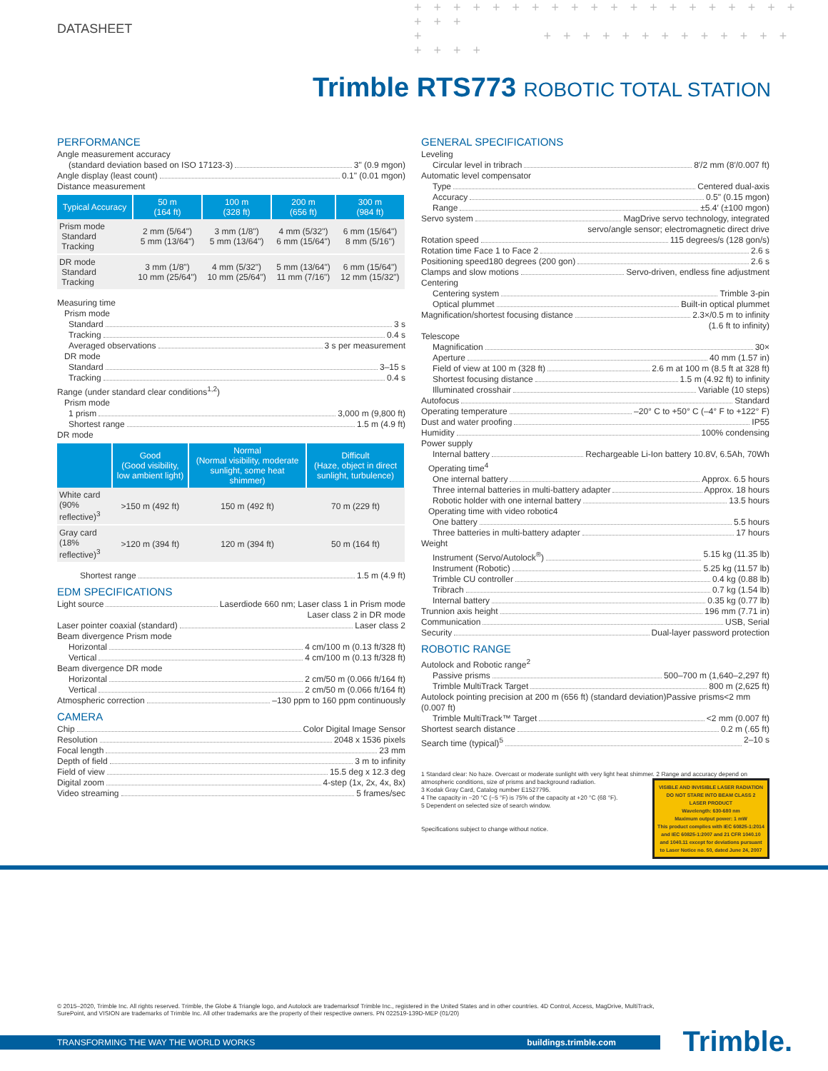+ + + + + + + + + + + + + + + + + + + + + + +
+ + + + + + + + + + + + + + + + + +
DATASHEET
Trimble RTS773 ROBOTIC TOTAL STATION
PERFORMANCE
Angle measurement accuracy
(standard deviation based on ISO 17123-3) 3" (0.9 mgon)
Angle display (least count) 0.1" (0.01 mgon)
Distance measurement
| Typical Accuracy | 50 m (164 ft) | 100 m (328 ft) | 200 m (656 ft) | 300 m (984 ft) |
| --- | --- | --- | --- | --- |
| Prism mode Standard Tracking | 2 mm (5/64") 5 mm (13/64") | 3 mm (1/8") 5 mm (13/64") | 4 mm (5/32") 6 mm (15/64") | 6 mm (15/64") 8 mm (5/16") |
| DR mode Standard Tracking | 3 mm (1/8") 10 mm (25/64") | 4 mm (5/32") 10 mm (25/64") | 5 mm (13/64") 11 mm (7/16") | 6 mm (15/64") 12 mm (15/32") |
Measuring time
Prism mode
Standard 3 s
Tracking 0.4 s
Averaged observations 3 s per measurement
DR mode
Standard 3–15 s
Tracking 0.4 s
Range (under standard clear conditions<sup>1,2</sup>)
Prism mode
1 prism 3,000 m (9,800 ft)
Shortest range 1.5 m (4.9 ft)
DR mode
| | Good (Good visibility, low ambient light) | Normal (Normal visibility, moderate sunlight, some heat shimmer) | Difficult (Haze, object in direct sunlight, turbulence) |
| --- | --- | --- | --- |
| White card (90% reflective)<sup>3</sup> | >150 m (492 ft) | 150 m (492 ft) | 70 m (229 ft) |
| Gray card (18% reflective)<sup>3</sup> | >120 m (394 ft) | 120 m (394 ft) | 50 m (164 ft) |
Shortest range 1.5 m (4.9 ft)
EDM SPECIFICATIONS
Light source Laserdiode 660 nm; Laser class 1 in Prism mode
Laser class 2 in DR mode
Laser pointer coaxial (standard) Laser class 2
Beam divergence Prism mode
Horizontal 4 cm/100 m (0.13 ft/328 ft)
Vertical 4 cm/100 m (0.13 ft/328 ft)
Beam divergence DR mode
Horizontal 2 cm/50 m (0.066 ft/164 ft)
Vertical 2 cm/50 m (0.066 ft/164 ft)
Atmospheric correction –130 ppm to 160 ppm continuously
CAMERA
Chip Color Digital Image Sensor
Resolution 2048 x 1536 pixels
Focal length 23 mm
Depth of field 3 m to infinity
Field of view 15.5 deg x 12.3 deg
Digital zoom 4-step (1x, 2x, 4x, 8x)
Video streaming 5 frames/sec
GENERAL SPECIFICATIONS
Leveling
Circular level in tribrach 8′/2 mm (8′/0.007 ft)
Automatic level compensator
Type Centered dual-axis
Accuracy 0.5" (0.15 mgon)
Range ±5.4′ (±100 mgon)
Servo system MagDrive servo technology, integrated
servo/angle sensor; electromagnetic direct drive
Rotation speed 115 degrees/s (128 gon/s)
Rotation time Face 1 to Face 2 2.6 s
Positioning speed180 degrees (200 gon) 2.6 s
Clamps and slow motions Servo-driven, endless fine adjustment
Centering
Centering system Trimble 3-pin
Optical plummet Built-in optical plummet
Magnification/shortest focusing distance 2.3×/0.5 m to infinity
(1.6 ft to infinity)
Telescope
Magnification 30×
Aperture 40 mm (1.57 in)
Field of view at 100 m (328 ft) 2.6 m at 100 m (8.5 ft at 328 ft)
Shortest focusing distance 1.5 m (4.92 ft) to infinity
Illuminated crosshair Variable (10 steps)
Autofocus Standard
Operating temperature –20° C to +50° C (–4° F to +122° F)
Dust and water proofing IP55
Humidity 100% condensing
Power supply
Internal battery Rechargeable Li-Ion battery 10.8V, 6.5Ah, 70Wh
Operating time<sup>4</sup>
One internal battery Approx. 6.5 hours
Three internal batteries in multi-battery adapter Approx. 18 hours
Robotic holder with one internal battery 13.5 hours
Operating time with video robotic4
One battery 5.5 hours
Three batteries in multi-battery adapter 17 hours
Weight
Instrument (Servo/Autolock<sup>®</sup>) 5.15 kg (11.35 lb)
Instrument (Robotic) 5.25 kg (11.57 lb)
Trimble CU controller 0.4 kg (0.88 lb)
Tribrach 0.7 kg (1.54 lb)
Internal battery 0.35 kg (0.77 lb)
Trunnion axis height 196 mm (7.71 in)
Communication USB, Serial
Security Dual-layer password protection
ROBOTIC RANGE
Autolock and Robotic range<sup>2</sup>
Passive prisms 500–700 m (1,640–2,297 ft)
Trimble MultiTrack Target 800 m (2,625 ft)
Autolock pointing precision at 200 m (656 ft) (standard deviation)Passive prisms<2 mm (0.007 ft)
Trimble MultiTrack™ Target <2 mm (0.007 ft)
Shortest search distance 0.2 m (.65 ft)
Search time (typical)<sup>5</sup> 2–10 s
1 Standard clear: No haze. Overcast or moderate sunlight with very light heat shimmer.
VISIBLE AND INVISIBLE LASER RADIATION DO NOT STARE INTO BEAM CLASS 2 LASER PRODUCT
Wavelength: 630-680 nm
Maximum output power: 1 mW
This product complies with IEC 60825-1:2014 and IEC 60825-1:2007 and 21 CFR 1040.10 and 1040.11 except for deviations pursuant to Laser Notice no. 50, dated June 24, 2007
2 Range and accuracy depend on atmospheric conditions, size of prisms and background radiation.
3 Kodak Gray Card, Catalog number E1527795.
4 The capacity in −20 °C (−5 °F) is 75% of the capacity at +20 °C (68 °F).
5 Dependent on selected size of search window.
Specifications subject to change without notice.
© 2015–2020, Trimble Inc. All rights reserved. Trimble, the Globe & Triangle logo, and Autolock are trademarksof Trimble Inc., registered in the United States and in other countries. 4D Control, Access, MagDrive, MultiTrack, SurePoint, and VISION are trademarks of Trimble Inc. All other trademarks are the property of their respective owners. PN 022519-139D-MEP (01/20)
TRANSFORMING THE WAY THE WORLD WORKS buildings.trimble.com Trimble.